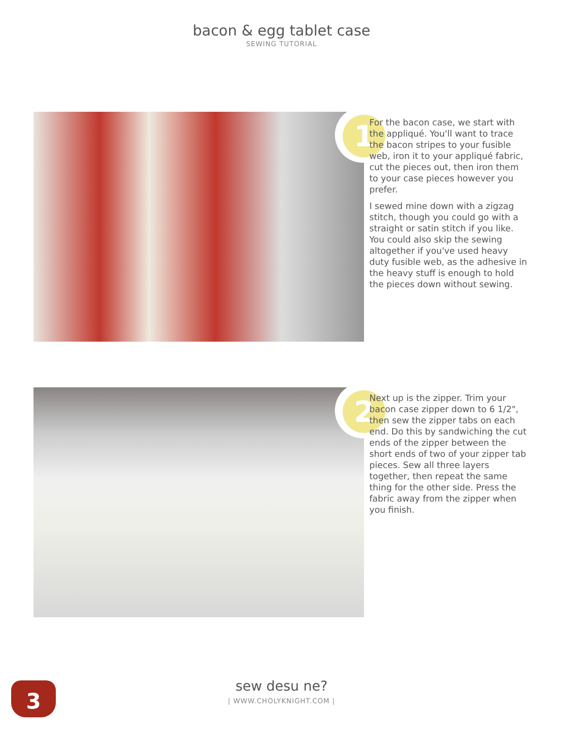bacon & egg tablet case
SEWING TUTORIAL
1
For the bacon case, we start with the appliqué. You'll want to trace the bacon stripes to your fusible web, iron it to your appliqué fabric, cut the pieces out, then iron them to your case pieces however you prefer.
I sewed mine down with a zigzag stitch, though you could go with a straight or satin stitch if you like. You could also skip the sewing altogether if you've used heavy duty fusible web, as the adhesive in the heavy stuff is enough to hold the pieces down without sewing.
2
Next up is the zipper. Trim your bacon case zipper down to 6 1/2", then sew the zipper tabs on each end. Do this by sandwiching the cut ends of the zipper between the short ends of two of your zipper tab pieces. Sew all three layers together, then repeat the same thing for the other side. Press the fabric away from the zipper when you finish.
3
sew desu ne?
| WWW.CHOLYKNIGHT.COM |